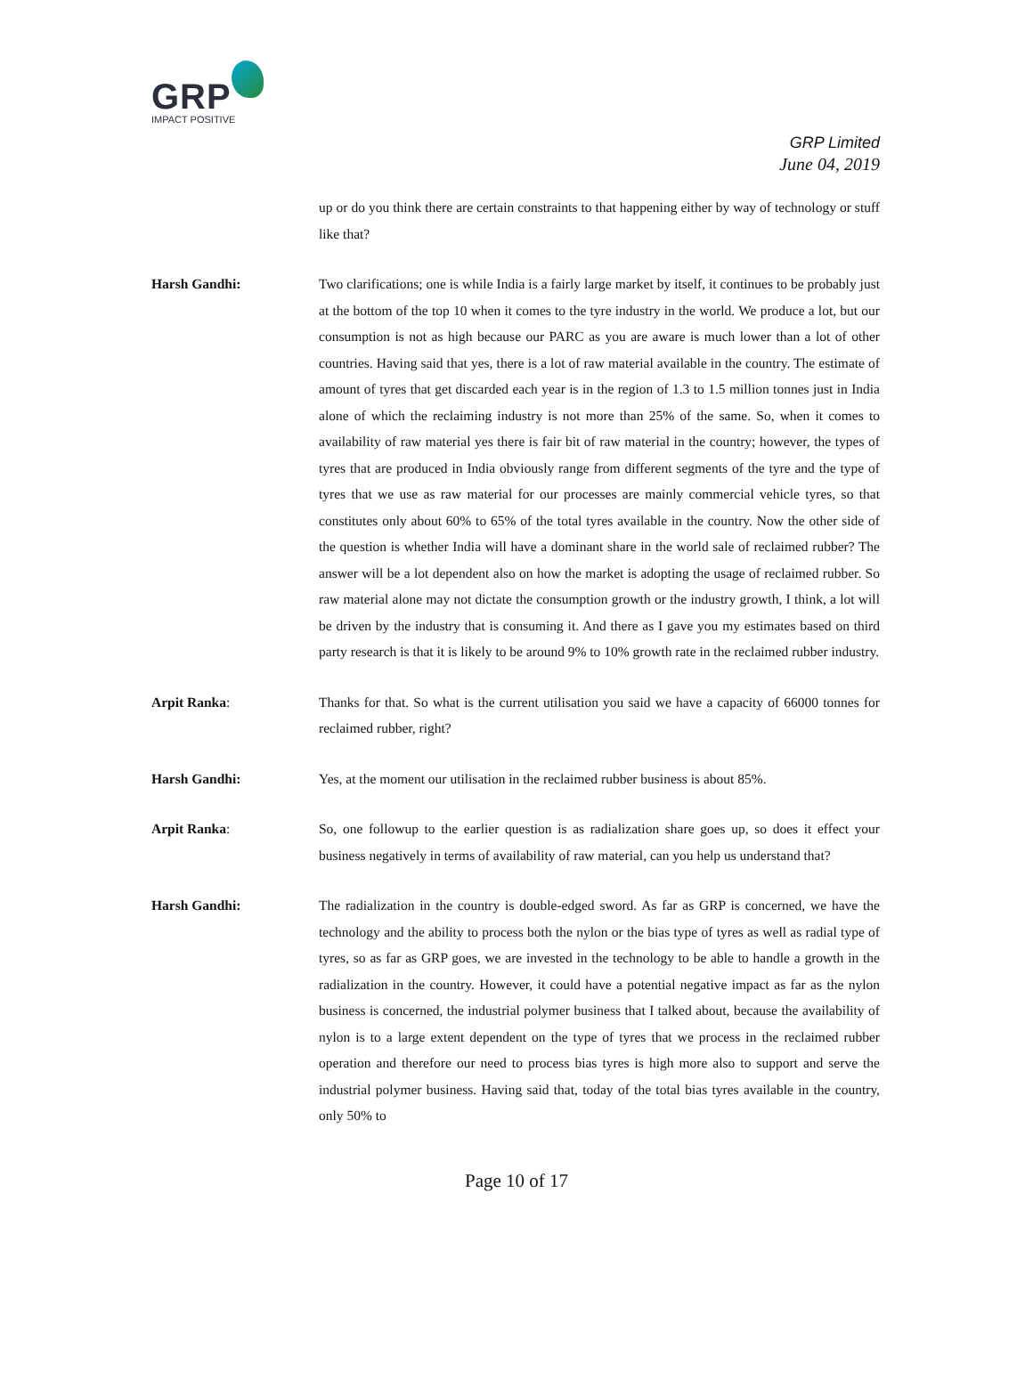GRP
IMPACT POSITIVE
GRP Limited
June 04, 2019
up or do you think there are certain constraints to that happening either by way of technology or stuff like that?
Harsh Gandhi: Two clarifications; one is while India is a fairly large market by itself, it continues to be probably just at the bottom of the top 10 when it comes to the tyre industry in the world. We produce a lot, but our consumption is not as high because our PARC as you are aware is much lower than a lot of other countries. Having said that yes, there is a lot of raw material available in the country. The estimate of amount of tyres that get discarded each year is in the region of 1.3 to 1.5 million tonnes just in India alone of which the reclaiming industry is not more than 25% of the same. So, when it comes to availability of raw material yes there is fair bit of raw material in the country; however, the types of tyres that are produced in India obviously range from different segments of the tyre and the type of tyres that we use as raw material for our processes are mainly commercial vehicle tyres, so that constitutes only about 60% to 65% of the total tyres available in the country. Now the other side of the question is whether India will have a dominant share in the world sale of reclaimed rubber? The answer will be a lot dependent also on how the market is adopting the usage of reclaimed rubber. So raw material alone may not dictate the consumption growth or the industry growth, I think, a lot will be driven by the industry that is consuming it. And there as I gave you my estimates based on third party research is that it is likely to be around 9% to 10% growth rate in the reclaimed rubber industry.
Arpit Ranka: Thanks for that. So what is the current utilisation you said we have a capacity of 66000 tonnes for reclaimed rubber, right?
Harsh Gandhi: Yes, at the moment our utilisation in the reclaimed rubber business is about 85%.
Arpit Ranka: So, one followup to the earlier question is as radialization share goes up, so does it effect your business negatively in terms of availability of raw material, can you help us understand that?
Harsh Gandhi: The radialization in the country is double-edged sword. As far as GRP is concerned, we have the technology and the ability to process both the nylon or the bias type of tyres as well as radial type of tyres, so as far as GRP goes, we are invested in the technology to be able to handle a growth in the radialization in the country. However, it could have a potential negative impact as far as the nylon business is concerned, the industrial polymer business that I talked about, because the availability of nylon is to a large extent dependent on the type of tyres that we process in the reclaimed rubber operation and therefore our need to process bias tyres is high more also to support and serve the industrial polymer business. Having said that, today of the total bias tyres available in the country, only 50% to
Page 10 of 17